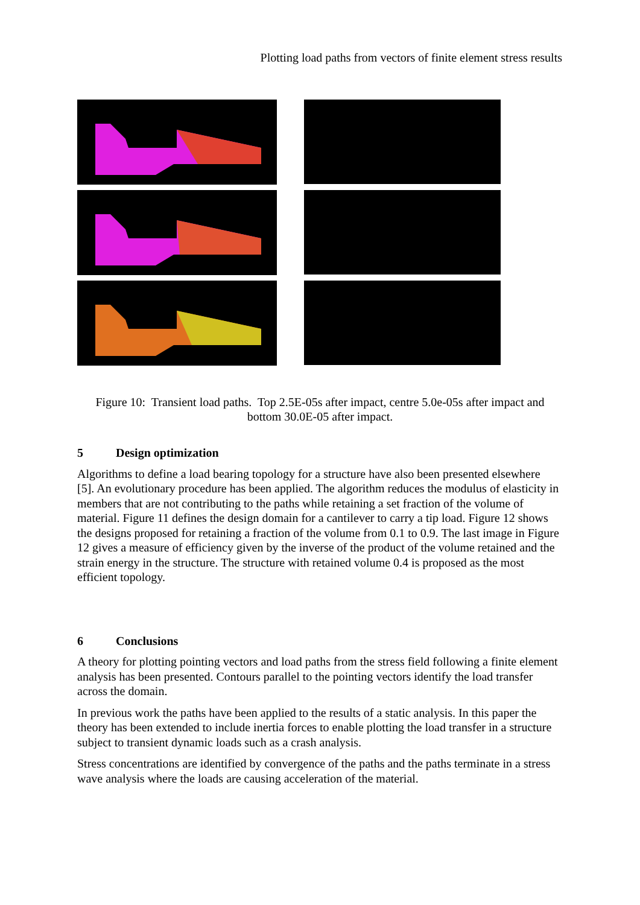Plotting load paths from vectors of finite element stress results
Figure 10: Transient load paths. Top 2.5E-05s after impact, centre 5.0e-05s after impact and bottom 30.0E-05 after impact.
5 Design optimization
Algorithms to define a load bearing topology for a structure have also been presented elsewhere [5]. An evolutionary procedure has been applied. The algorithm reduces the modulus of elasticity in members that are not contributing to the paths while retaining a set fraction of the volume of material. Figure 11 defines the design domain for a cantilever to carry a tip load. Figure 12 shows the designs proposed for retaining a fraction of the volume from 0.1 to 0.9. The last image in Figure 12 gives a measure of efficiency given by the inverse of the product of the volume retained and the strain energy in the structure. The structure with retained volume 0.4 is proposed as the most efficient topology.
6 Conclusions
A theory for plotting pointing vectors and load paths from the stress field following a finite element analysis has been presented. Contours parallel to the pointing vectors identify the load transfer across the domain.
In previous work the paths have been applied to the results of a static analysis. In this paper the theory has been extended to include inertia forces to enable plotting the load transfer in a structure subject to transient dynamic loads such as a crash analysis.
Stress concentrations are identified by convergence of the paths and the paths terminate in a stress wave analysis where the loads are causing acceleration of the material.